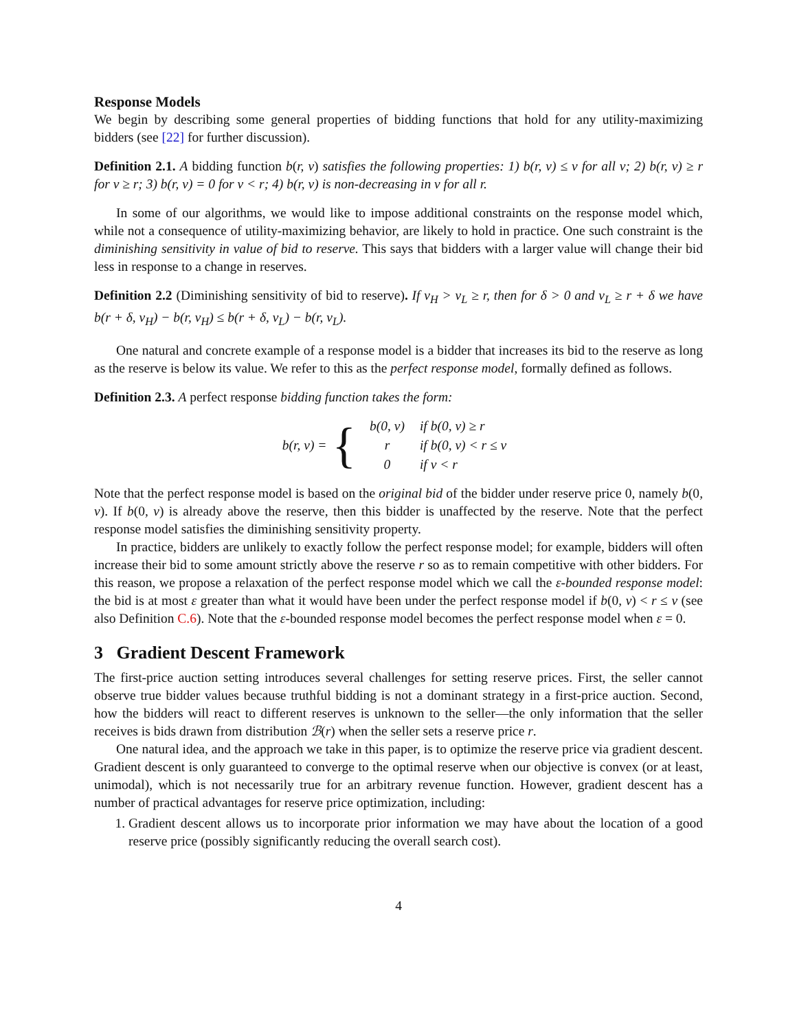Response Models
We begin by describing some general properties of bidding functions that hold for any utility-maximizing bidders (see [22] for further discussion).
Definition 2.1. A bidding function b(r, v) satisfies the following properties: 1) b(r, v) ≤ v for all v; 2) b(r, v) ≥ r for v ≥ r; 3) b(r, v) = 0 for v < r; 4) b(r, v) is non-decreasing in v for all r.
In some of our algorithms, we would like to impose additional constraints on the response model which, while not a consequence of utility-maximizing behavior, are likely to hold in practice. One such constraint is the diminishing sensitivity in value of bid to reserve. This says that bidders with a larger value will change their bid less in response to a change in reserves.
Definition 2.2 (Diminishing sensitivity of bid to reserve). If v<sub>H</sub> > v<sub>L</sub> ≥ r, then for δ > 0 and v<sub>L</sub> ≥ r + δ we have b(r + δ, v<sub>H</sub>) − b(r, v<sub>H</sub>) ≤ b(r + δ, v<sub>L</sub>) − b(r, v<sub>L</sub>).
One natural and concrete example of a response model is a bidder that increases its bid to the reserve as long as the reserve is below its value. We refer to this as the perfect response model, formally defined as follows.
Definition 2.3. A perfect response bidding function takes the form:
b(r, v) = {
| b(0, v) | if b(0, v) ≥ r |
| r | if b(0, v) < r ≤ v |
| 0 | if v < r |
Note that the perfect response model is based on the original bid of the bidder under reserve price 0, namely b(0, v). If b(0, v) is already above the reserve, then this bidder is unaffected by the reserve. Note that the perfect response model satisfies the diminishing sensitivity property.
In practice, bidders are unlikely to exactly follow the perfect response model; for example, bidders will often increase their bid to some amount strictly above the reserve r so as to remain competitive with other bidders. For this reason, we propose a relaxation of the perfect response model which we call the ε-bounded response model: the bid is at most ε greater than what it would have been under the perfect response model if b(0, v) < r ≤ v (see also Definition C.6). Note that the ε-bounded response model becomes the perfect response model when ε = 0.
3 Gradient Descent Framework
The first-price auction setting introduces several challenges for setting reserve prices. First, the seller cannot observe true bidder values because truthful bidding is not a dominant strategy in a first-price auction. Second, how the bidders will react to different reserves is unknown to the seller—the only information that the seller receives is bids drawn from distribution ℬ(r) when the seller sets a reserve price r.
One natural idea, and the approach we take in this paper, is to optimize the reserve price via gradient descent. Gradient descent is only guaranteed to converge to the optimal reserve when our objective is convex (or at least, unimodal), which is not necessarily true for an arbitrary revenue function. However, gradient descent has a number of practical advantages for reserve price optimization, including:
1. Gradient descent allows us to incorporate prior information we may have about the location of a good reserve price (possibly significantly reducing the overall search cost).
4